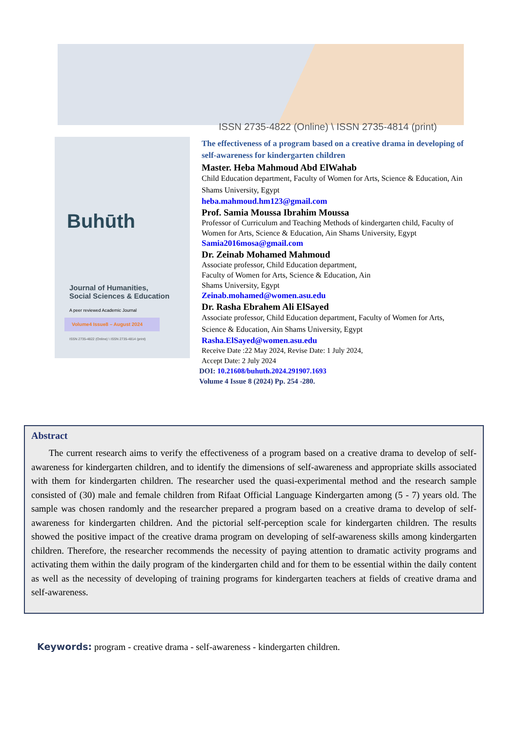ISSN 2735-4822 (Online) \ ISSN 2735-4814 (print)
Buhūth
Journal of Humanities,
Social Sciences & Education
A peer reviewed Academic Journal
Volume4 Issue8 – August 2024
ISSN 2735-4822 (Online) \ ISSN 2735-4814 (print)
The effectiveness of a program based on a creative drama in developing of self-awareness for kindergarten children
Master. Heba Mahmoud Abd ElWahab
Child Education department, Faculty of Women for Arts, Science & Education, Ain Shams University, Egypt
heba.mahmoud.hm123@gmail.com
Prof. Samia Moussa Ibrahim Moussa
Professor of Curriculum and Teaching Methods of kindergarten child, Faculty of Women for Arts, Science & Education, Ain Shams University, Egypt
Samia2016mosa@gmail.com
Dr. Zeinab Mohamed Mahmoud
Associate professor, Child Education department,
Faculty of Women for Arts, Science & Education, Ain
Shams University, Egypt
Zeinab.mohamed@women.asu.edu
Dr. Rasha Ebrahem Ali ElSayed
Associate professor, Child Education department, Faculty of Women for Arts, Science & Education, Ain Shams University, Egypt
Rasha.ElSayed@women.asu.edu
Receive Date :22 May 2024, Revise Date: 1 July 2024,
Accept Date: 2 July 2024
DOI: 10.21608/buhuth.2024.291907.1693
Volume 4 Issue 8 (2024) Pp. 254 -280.
Abstract
The current research aims to verify the effectiveness of a program based on a creative drama to develop of self-awareness for kindergarten children, and to identify the dimensions of self-awareness and appropriate skills associated with them for kindergarten children. The researcher used the quasi-experimental method and the research sample consisted of (30) male and female children from Rifaat Official Language Kindergarten among (5 - 7) years old. The sample was chosen randomly and the researcher prepared a program based on a creative drama to develop of self-awareness for kindergarten children. And the pictorial self-perception scale for kindergarten children. The results showed the positive impact of the creative drama program on developing of self-awareness skills among kindergarten children. Therefore, the researcher recommends the necessity of paying attention to dramatic activity programs and activating them within the daily program of the kindergarten child and for them to be essential within the daily content as well as the necessity of developing of training programs for kindergarten teachers at fields of creative drama and self-awareness.
Keywords: program - creative drama - self-awareness - kindergarten children.